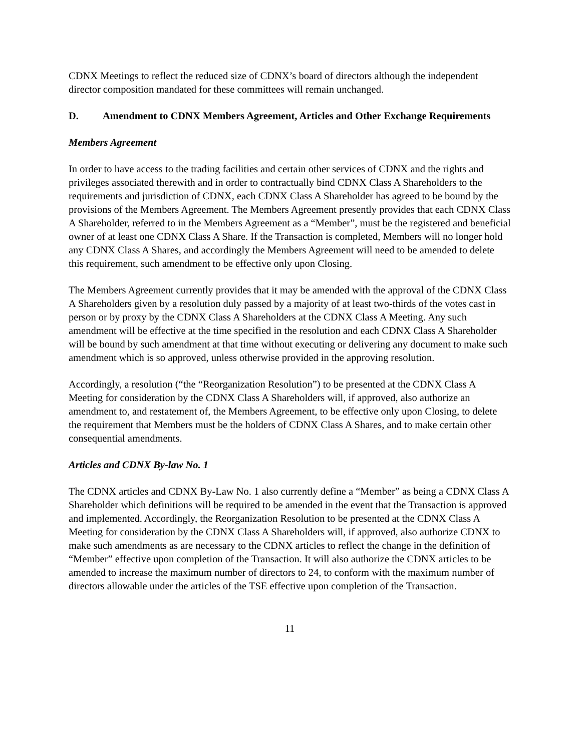CDNX Meetings to reflect the reduced size of CDNX’s board of directors although the independent director composition mandated for these committees will remain unchanged.
D. Amendment to CDNX Members Agreement, Articles and Other Exchange Requirements
Members Agreement
In order to have access to the trading facilities and certain other services of CDNX and the rights and privileges associated therewith and in order to contractually bind CDNX Class A Shareholders to the requirements and jurisdiction of CDNX, each CDNX Class A Shareholder has agreed to be bound by the provisions of the Members Agreement. The Members Agreement presently provides that each CDNX Class A Shareholder, referred to in the Members Agreement as a “Member”, must be the registered and beneficial owner of at least one CDNX Class A Share. If the Transaction is completed, Members will no longer hold any CDNX Class A Shares, and accordingly the Members Agreement will need to be amended to delete this requirement, such amendment to be effective only upon Closing.
The Members Agreement currently provides that it may be amended with the approval of the CDNX Class A Shareholders given by a resolution duly passed by a majority of at least two-thirds of the votes cast in person or by proxy by the CDNX Class A Shareholders at the CDNX Class A Meeting. Any such amendment will be effective at the time specified in the resolution and each CDNX Class A Shareholder will be bound by such amendment at that time without executing or delivering any document to make such amendment which is so approved, unless otherwise provided in the approving resolution.
Accordingly, a resolution (“the “Reorganization Resolution”) to be presented at the CDNX Class A Meeting for consideration by the CDNX Class A Shareholders will, if approved, also authorize an amendment to, and restatement of, the Members Agreement, to be effective only upon Closing, to delete the requirement that Members must be the holders of CDNX Class A Shares, and to make certain other consequential amendments.
Articles and CDNX By-law No. 1
The CDNX articles and CDNX By-Law No. 1 also currently define a “Member” as being a CDNX Class A Shareholder which definitions will be required to be amended in the event that the Transaction is approved and implemented. Accordingly, the Reorganization Resolution to be presented at the CDNX Class A Meeting for consideration by the CDNX Class A Shareholders will, if approved, also authorize CDNX to make such amendments as are necessary to the CDNX articles to reflect the change in the definition of “Member” effective upon completion of the Transaction. It will also authorize the CDNX articles to be amended to increase the maximum number of directors to 24, to conform with the maximum number of directors allowable under the articles of the TSE effective upon completion of the Transaction.
11